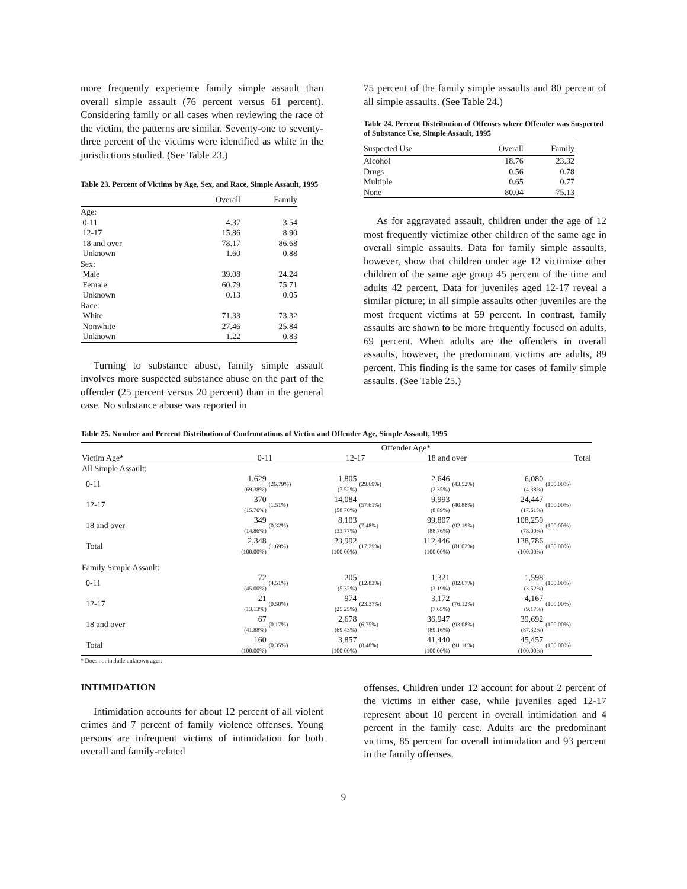more frequently experience family simple assault than overall simple assault (76 percent versus 61 percent). Considering family or all cases when reviewing the race of the victim, the patterns are similar. Seventy-one to seventy-three percent of the victims were identified as white in the jurisdictions studied. (See Table 23.)
Table 23. Percent of Victims by Age, Sex, and Race, Simple Assault, 1995
| | Overall | Family |
| --- | --- | --- |
| Age: | | |
| 0-11 | 4.37 | 3.54 |
| 12-17 | 15.86 | 8.90 |
| 18 and over | 78.17 | 86.68 |
| Unknown | 1.60 | 0.88 |
| Sex: | | |
| Male | 39.08 | 24.24 |
| Female | 60.79 | 75.71 |
| Unknown | 0.13 | 0.05 |
| Race: | | |
| White | 71.33 | 73.32 |
| Nonwhite | 27.46 | 25.84 |
| Unknown | 1.22 | 0.83 |
Turning to substance abuse, family simple assault involves more suspected substance abuse on the part of the offender (25 percent versus 20 percent) than in the general case. No substance abuse was reported in
75 percent of the family simple assaults and 80 percent of all simple assaults. (See Table 24.)
Table 24. Percent Distribution of Offenses where Offender was Suspected of Substance Use, Simple Assault, 1995
| Suspected Use | Overall | Family |
| --- | --- | --- |
| Alcohol | 18.76 | 23.32 |
| Drugs | 0.56 | 0.78 |
| Multiple | 0.65 | 0.77 |
| None | 80.04 | 75.13 |
As for aggravated assault, children under the age of 12 most frequently victimize other children of the same age in overall simple assaults. Data for family simple assaults, however, show that children under age 12 victimize other children of the same age group 45 percent of the time and adults 42 percent. Data for juveniles aged 12-17 reveal a similar picture; in all simple assaults other juveniles are the most frequent victims at 59 percent. In contrast, family assaults are shown to be more frequently focused on adults, 69 percent. When adults are the offenders in overall assaults, however, the predominant victims are adults, 89 percent. This finding is the same for cases of family simple assaults. (See Table 25.)
Table 25. Number and Percent Distribution of Confrontations of Victim and Offender Age, Simple Assault, 1995
| | Offender Age* | | | | | | | |
| --- | --- | --- | --- | --- | --- | --- | --- | --- |
| Victim Age* | 0-11 | | 12-17 | | 18 and over | | Total | |
| All Simple Assault: | | | | | | | | |
| 0-11 | 1,629 (69.38%) | (26.79%) | 1,805 (7.52%) | (29.69%) | 2,646 (2.35%) | (43.52%) | 6,080 (4.38%) | (100.00%) |
| 12-17 | 370 (15.76%) | (1.51%) | 14,084 (58.70%) | (57.61%) | 9,993 (8.89%) | (40.88%) | 24,447 (17.61%) | (100.00%) |
| 18 and over | 349 (14.86%) | (0.32%) | 8,103 (33.77%) | (7.48%) | 99,807 (88.76%) | (92.19%) | 108,259 (78.00%) | (100.00%) |
| Total | 2,348 (100.00%) | (1.69%) | 23,992 (100.00%) | (17.29%) | 112,446 (100.00%) | (81.02%) | 138,786 (100.00%) | (100.00%) |
| Family Simple Assault: | | | | | | | | |
| 0-11 | 72 (45.00%) | (4.51%) | 205 (5.32%) | (12.83%) | 1,321 (3.19%) | (82.67%) | 1,598 (3.52%) | (100.00%) |
| 12-17 | 21 (13.13%) | (0.50%) | 974 (25.25%) | (23.37%) | 3,172 (7.65%) | (76.12%) | 4,167 (9.17%) | (100.00%) |
| 18 and over | 67 (41.88%) | (0.17%) | 2,678 (69.43%) | (6.75%) | 36,947 (89.16%) | (93.08%) | 39,692 (87.32%) | (100.00%) |
| Total | 160 (100.00%) | (0.35%) | 3,857 (100.00%) | (8.48%) | 41,440 (100.00%) | (91.16%) | 45,457 (100.00%) | (100.00%) |
* Does not include unknown ages.
INTIMIDATION
Intimidation accounts for about 12 percent of all violent crimes and 7 percent of family violence offenses. Young persons are infrequent victims of intimidation for both overall and family-related
offenses. Children under 12 account for about 2 percent of the victims in either case, while juveniles aged 12-17 represent about 10 percent in overall intimidation and 4 percent in the family case. Adults are the predominant victims, 85 percent for overall intimidation and 93 percent in the family offenses.
9